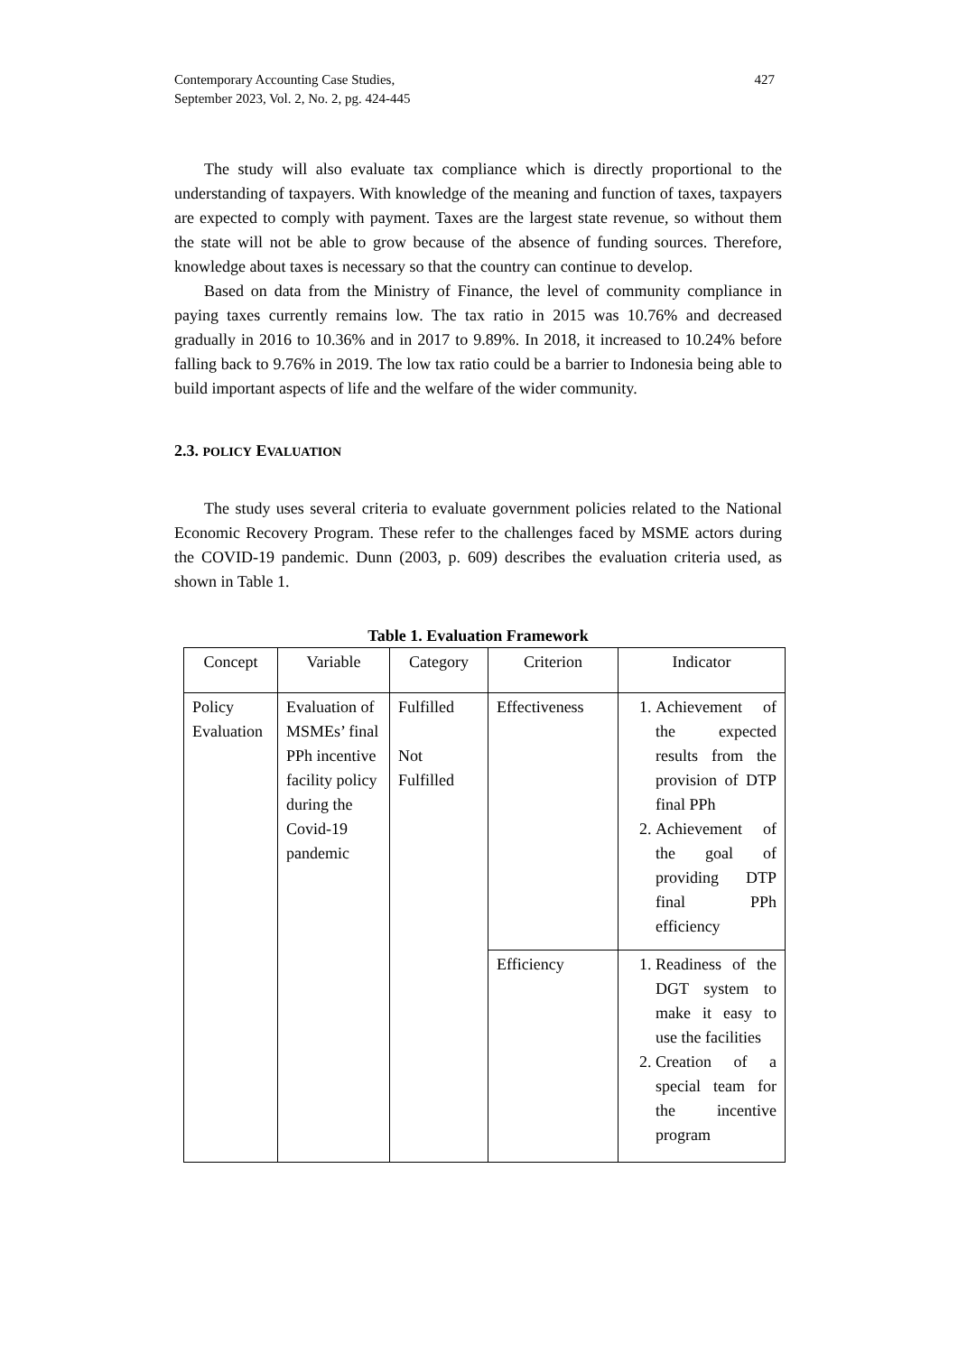Contemporary Accounting Case Studies,
September 2023, Vol. 2, No. 2, pg. 424-445
427
The study will also evaluate tax compliance which is directly proportional to the understanding of taxpayers. With knowledge of the meaning and function of taxes, taxpayers are expected to comply with payment. Taxes are the largest state revenue, so without them the state will not be able to grow because of the absence of funding sources. Therefore, knowledge about taxes is necessary so that the country can continue to develop.
Based on data from the Ministry of Finance, the level of community compliance in paying taxes currently remains low. The tax ratio in 2015 was 10.76% and decreased gradually in 2016 to 10.36% and in 2017 to 9.89%. In 2018, it increased to 10.24% before falling back to 9.76% in 2019. The low tax ratio could be a barrier to Indonesia being able to build important aspects of life and the welfare of the wider community.
2.3. POLICY EVALUATION
The study uses several criteria to evaluate government policies related to the National Economic Recovery Program. These refer to the challenges faced by MSME actors during the COVID-19 pandemic. Dunn (2003, p. 609) describes the evaluation criteria used, as shown in Table 1.
Table 1. Evaluation Framework
| Concept | Variable | Category | Criterion | Indicator |
| --- | --- | --- | --- | --- |
| Policy Evaluation | Evaluation of MSMEs’ final PPh incentive facility policy during the Covid-19 pandemic | Fulfilled Not Fulfilled | Effectiveness | 1. Achievement of the expected results from the provision of DTP final PPh 2. Achievement of the goal of providing DTP final PPh efficiency |
| | | | Efficiency | 1. Readiness of the DGT system to make it easy to use the facilities 2. Creation of a special team for the incentive program |